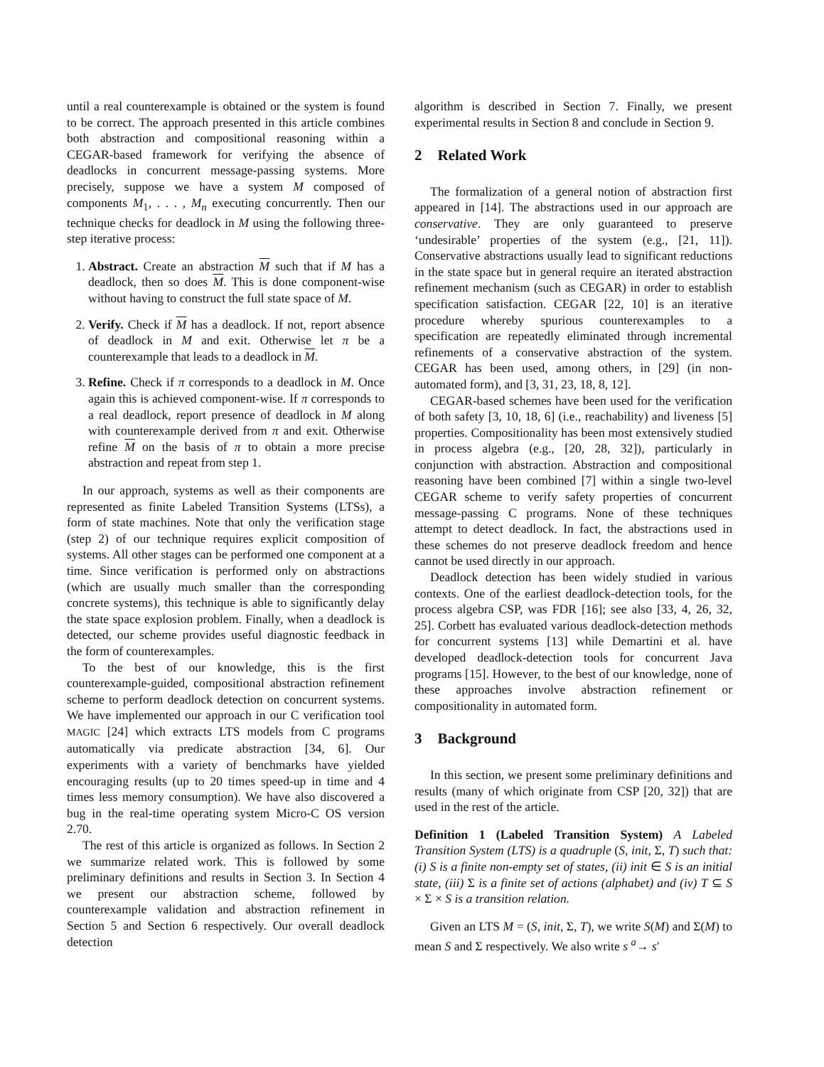until a real counterexample is obtained or the system is found to be correct. The approach presented in this article combines both abstraction and compositional reasoning within a CEGAR-based framework for verifying the absence of deadlocks in concurrent message-passing systems. More precisely, suppose we have a system M composed of components M<sub>1</sub>, . . . , M<sub>n</sub> executing concurrently. Then our technique checks for deadlock in M using the following three-step iterative process:
1. Abstract. Create an abstraction M such that if M has a deadlock, then so does M. This is done component-wise without having to construct the full state space of M.
2. Verify. Check if M has a deadlock. If not, report absence of deadlock in M and exit. Otherwise let π be a counterexample that leads to a deadlock in M.
3. Refine. Check if π corresponds to a deadlock in M. Once again this is achieved component-wise. If π corresponds to a real deadlock, report presence of deadlock in M along with counterexample derived from π and exit. Otherwise refine M on the basis of π to obtain a more precise abstraction and repeat from step 1.
In our approach, systems as well as their components are represented as finite Labeled Transition Systems (LTSs), a form of state machines. Note that only the verification stage (step 2) of our technique requires explicit composition of systems. All other stages can be performed one component at a time. Since verification is performed only on abstractions (which are usually much smaller than the corresponding concrete systems), this technique is able to significantly delay the state space explosion problem. Finally, when a deadlock is detected, our scheme provides useful diagnostic feedback in the form of counterexamples.
To the best of our knowledge, this is the first counterexample-guided, compositional abstraction refinement scheme to perform deadlock detection on concurrent systems. We have implemented our approach in our C verification tool MAGIC [24] which extracts LTS models from C programs automatically via predicate abstraction [34, 6]. Our experiments with a variety of benchmarks have yielded encouraging results (up to 20 times speed-up in time and 4 times less memory consumption). We have also discovered a bug in the real-time operating system Micro-C OS version 2.70.
The rest of this article is organized as follows. In Section 2 we summarize related work. This is followed by some preliminary definitions and results in Section 3. In Section 4 we present our abstraction scheme, followed by counterexample validation and abstraction refinement in Section 5 and Section 6 respectively. Our overall deadlock detection
algorithm is described in Section 7. Finally, we present experimental results in Section 8 and conclude in Section 9.
2 Related Work
The formalization of a general notion of abstraction first appeared in [14]. The abstractions used in our approach are conservative. They are only guaranteed to preserve ‘undesirable’ properties of the system (e.g., [21, 11]). Conservative abstractions usually lead to significant reductions in the state space but in general require an iterated abstraction refinement mechanism (such as CEGAR) in order to establish specification satisfaction. CEGAR [22, 10] is an iterative procedure whereby spurious counterexamples to a specification are repeatedly eliminated through incremental refinements of a conservative abstraction of the system. CEGAR has been used, among others, in [29] (in non-automated form), and [3, 31, 23, 18, 8, 12].
CEGAR-based schemes have been used for the verification of both safety [3, 10, 18, 6] (i.e., reachability) and liveness [5] properties. Compositionality has been most extensively studied in process algebra (e.g., [20, 28, 32]), particularly in conjunction with abstraction. Abstraction and compositional reasoning have been combined [7] within a single two-level CEGAR scheme to verify safety properties of concurrent message-passing C programs. None of these techniques attempt to detect deadlock. In fact, the abstractions used in these schemes do not preserve deadlock freedom and hence cannot be used directly in our approach.
Deadlock detection has been widely studied in various contexts. One of the earliest deadlock-detection tools, for the process algebra CSP, was FDR [16]; see also [33, 4, 26, 32, 25]. Corbett has evaluated various deadlock-detection methods for concurrent systems [13] while Demartini et al. have developed deadlock-detection tools for concurrent Java programs [15]. However, to the best of our knowledge, none of these approaches involve abstraction refinement or compositionality in automated form.
3 Background
In this section, we present some preliminary definitions and results (many of which originate from CSP [20, 32]) that are used in the rest of the article.
Definition 1 (Labeled Transition System) A Labeled Transition System (LTS) is a quadruple (S, init, Σ, T) such that: (i) S is a finite non-empty set of states, (ii) init ∈ S is an initial state, (iii) Σ is a finite set of actions (alphabet) and (iv) T ⊆ S × Σ × S is a transition relation.
Given an LTS M = (S, init, Σ, T), we write S(M) and Σ(M) to mean S and Σ respectively. We also write s <sup>a</sup>→ s′